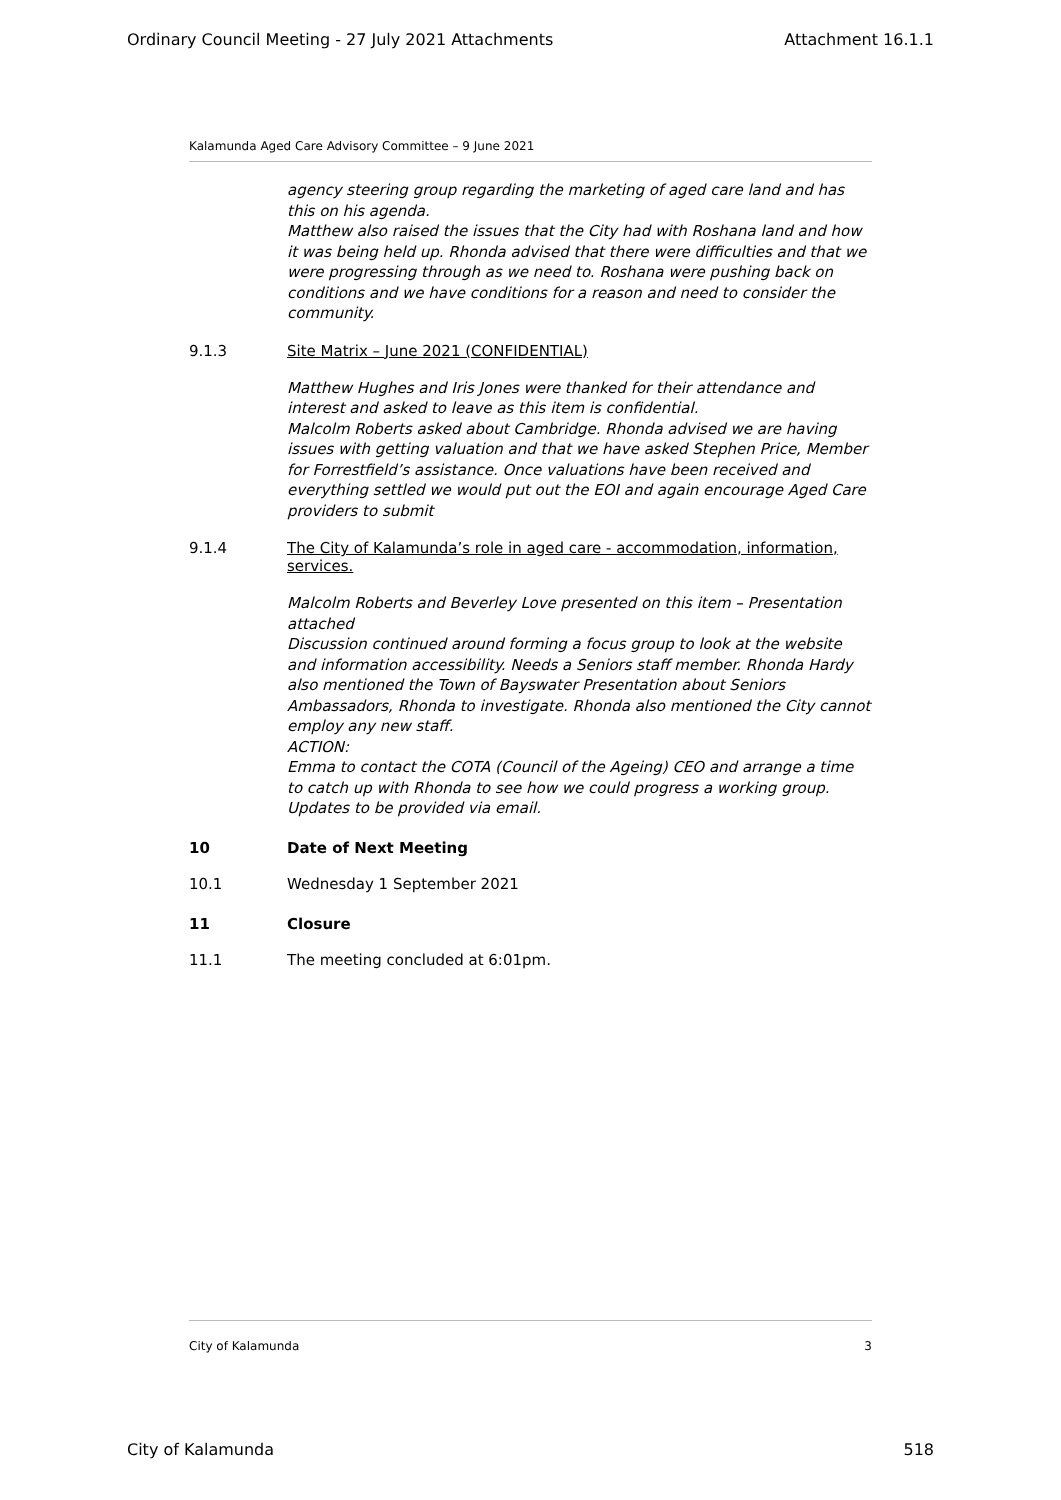Ordinary Council Meeting - 27 July 2021 Attachments Attachment 16.1.1
Kalamunda Aged Care Advisory Committee – 9 June 2021
agency steering group regarding the marketing of aged care land and has this on his agenda.
Matthew also raised the issues that the City had with Roshana land and how it was being held up. Rhonda advised that there were difficulties and that we were progressing through as we need to. Roshana were pushing back on conditions and we have conditions for a reason and need to consider the community.
9.1.3 Site Matrix – June 2021 (CONFIDENTIAL)
Matthew Hughes and Iris Jones were thanked for their attendance and interest and asked to leave as this item is confidential.
Malcolm Roberts asked about Cambridge. Rhonda advised we are having issues with getting valuation and that we have asked Stephen Price, Member for Forrestfield’s assistance. Once valuations have been received and everything settled we would put out the EOI and again encourage Aged Care providers to submit
9.1.4 The City of Kalamunda’s role in aged care - accommodation, information, services.
Malcolm Roberts and Beverley Love presented on this item – Presentation attached
Discussion continued around forming a focus group to look at the website and information accessibility. Needs a Seniors staff member. Rhonda Hardy also mentioned the Town of Bayswater Presentation about Seniors Ambassadors, Rhonda to investigate. Rhonda also mentioned the City cannot employ any new staff.
ACTION:
Emma to contact the COTA (Council of the Ageing) CEO and arrange a time to catch up with Rhonda to see how we could progress a working group. Updates to be provided via email.
10 Date of Next Meeting
10.1 Wednesday 1 September 2021
11 Closure
11.1 The meeting concluded at 6:01pm.
City of Kalamunda 3
City of Kalamunda 518